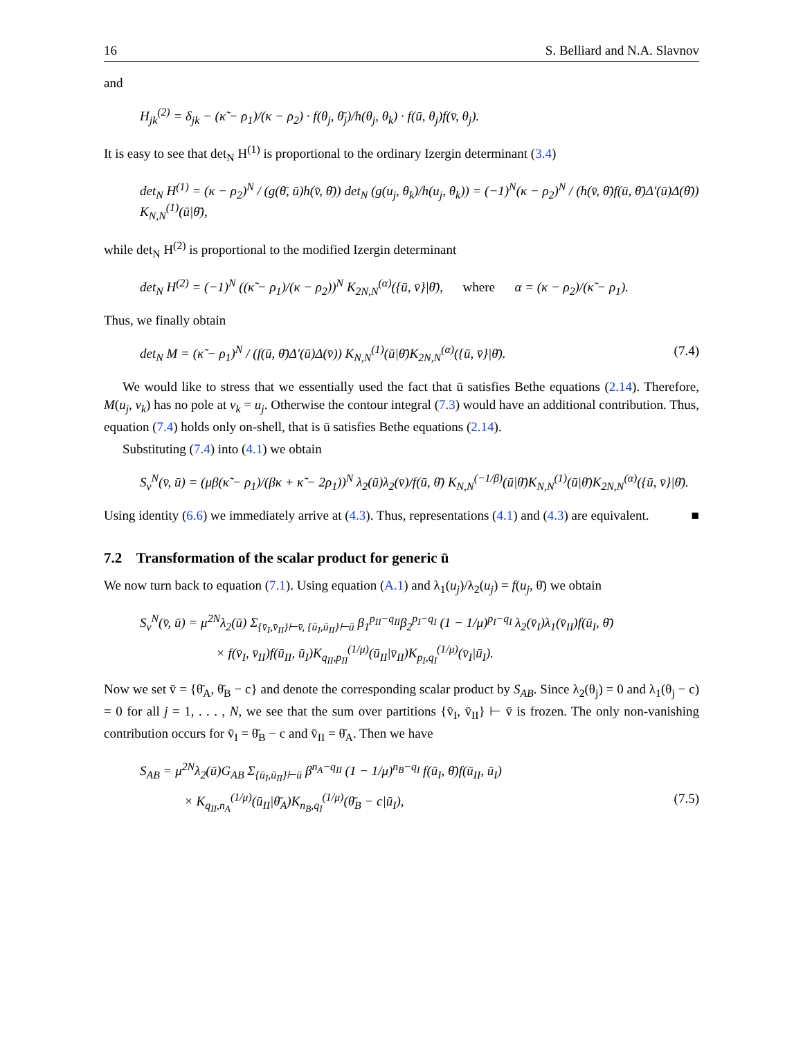16 S. Belliard and N.A. Slavnov
and
H<sub>jk</sub><sup>(2)</sup> = δ<sub>jk</sub> − (κ̃ − ρ<sub>1</sub>)/(κ − ρ<sub>2</sub>) · f(θ<sub>j</sub>, θ̄<sub>j</sub>)/h(θ<sub>j</sub>, θ<sub>k</sub>) · f(ū, θ<sub>j</sub>)f(v̄, θ<sub>j</sub>).
It is easy to see that det<sub>N</sub> H<sup>(1)</sup> is proportional to the ordinary Izergin determinant (3.4)
det<sub>N</sub> H<sup>(1)</sup> = (κ − ρ<sub>2</sub>)<sup>N</sup> / (g(θ̄, ū)h(v̄, θ̄)) det<sub>N</sub> (g(u<sub>j</sub>, θ<sub>k</sub>)/h(u<sub>j</sub>, θ<sub>k</sub>)) = (−1)<sup>N</sup>(κ − ρ<sub>2</sub>)<sup>N</sup> / (h(v̄, θ̄)f(ū, θ̄)Δ′(ū)Δ(θ̄)) K<sub>N,N</sub><sup>(1)</sup>(ū|θ̄),
while det<sub>N</sub> H<sup>(2)</sup> is proportional to the modified Izergin determinant
det<sub>N</sub> H<sup>(2)</sup> = (−1)<sup>N</sup> ((κ̃ − ρ<sub>1</sub>)/(κ − ρ<sub>2</sub>))<sup>N</sup> K<sub>2N,N</sub><sup>(α)</sup>({ū, v̄}|θ̄), where α = (κ − ρ<sub>2</sub>)/(κ̃ − ρ<sub>1</sub>).
Thus, we finally obtain
det<sub>N</sub> M = (κ̃ − ρ<sub>1</sub>)<sup>N</sup> / (f(ū, θ̄)Δ′(ū)Δ(v̄)) K<sub>N,N</sub><sup>(1)</sup>(ū|θ̄)K<sub>2N,N</sub><sup>(α)</sup>({ū, v̄}|θ̄). (7.4)
We would like to stress that we essentially used the fact that ū satisfies Bethe equations (2.14). Therefore, M(u<sub>j</sub>, v<sub>k</sub>) has no pole at v<sub>k</sub> = u<sub>j</sub>. Otherwise the contour integral (7.3) would have an additional contribution. Thus, equation (7.4) holds only on-shell, that is ū satisfies Bethe equations (2.14).
Substituting (7.4) into (4.1) we obtain
S<sub>ν</sub><sup>N</sup>(v̄, ū) = (μβ(κ̃ − ρ<sub>1</sub>)/(βκ + κ̃ − 2ρ<sub>1</sub>))<sup>N</sup> λ<sub>2</sub>(ū)λ<sub>2</sub>(v̄)/f(ū, θ̄) K<sub>N,N</sub><sup>(−1/β)</sup>(ū|θ̄)K<sub>N,N</sub><sup>(1)</sup>(ū|θ̄)K<sub>2N,N</sub><sup>(α)</sup>({ū, v̄}|θ̄).
Using identity (6.6) we immediately arrive at (4.3). Thus, representations (4.1) and (4.3) are equivalent. ■
7.2 Transformation of the scalar product for generic ū
We now turn back to equation (7.1). Using equation (A.1) and λ<sub>1</sub>(u<sub>j</sub>)/λ<sub>2</sub>(u<sub>j</sub>) = f(u<sub>j</sub>, θ̄) we obtain
S<sub>ν</sub><sup>N</sup>(v̄, ū) = μ<sup>2N</sup>λ<sub>2</sub>(ū) Σ<sub>{v̄<sub>I</sub>,v̄<sub>II</sub>}⊢v̄, {ū<sub>I</sub>,ū<sub>II</sub>}⊢ū</sub> β<sub>1</sub><sup>p<sub>II</sub>−q<sub>II</sub></sup>β<sub>2</sub><sup>p<sub>I</sub>−q<sub>I</sub></sup> (1 − 1/μ)<sup>p<sub>I</sub>−q<sub>I</sub></sup> λ<sub>2</sub>(v̄<sub>I</sub>)λ<sub>1</sub>(v̄<sub>II</sub>)f(ū<sub>I</sub>, θ̄)
× f(v̄<sub>I</sub>, v̄<sub>II</sub>)f(ū<sub>II</sub>, ū<sub>I</sub>)K<sub>q<sub>II</sub>,p<sub>II</sub></sub><sup>(1/μ)</sup>(ū<sub>II</sub>|v̄<sub>II</sub>)K<sub>p<sub>I</sub>,q<sub>I</sub></sub><sup>(1/μ)</sup>(v̄<sub>I</sub>|ū<sub>I</sub>).
Now we set v̄ = {θ̄<sub>A</sub>, θ̄<sub>B</sub> − c} and denote the corresponding scalar product by S<sub>AB</sub>. Since λ<sub>2</sub>(θ<sub>j</sub>) = 0 and λ<sub>1</sub>(θ<sub>j</sub> − c) = 0 for all j = 1, . . . , N, we see that the sum over partitions {v̄<sub>I</sub>, v̄<sub>II</sub>} ⊢ v̄ is frozen. The only non-vanishing contribution occurs for v̄<sub>I</sub> = θ̄<sub>B</sub> − c and v̄<sub>II</sub> = θ̄<sub>A</sub>. Then we have
S<sub>AB</sub> = μ<sup>2N</sup>λ<sub>2</sub>(ū)G<sub>AB</sub> Σ<sub>{ū<sub>I</sub>,ū<sub>II</sub>}⊢ū</sub> β<sup>n<sub>A</sub>−q<sub>II</sub></sup> (1 − 1/μ)<sup>n<sub>B</sub>−q<sub>I</sub></sup> f(ū<sub>I</sub>, θ̄)f(ū<sub>II</sub>, ū<sub>I</sub>)
× K<sub>q<sub>II</sub>,n<sub>A</sub></sub><sup>(1/μ)</sup>(ū<sub>II</sub>|θ̄<sub>A</sub>)K<sub>n<sub>B</sub>,q<sub>I</sub></sub><sup>(1/μ)</sup>(θ̄<sub>B</sub> − c|ū<sub>I</sub>), (7.5)